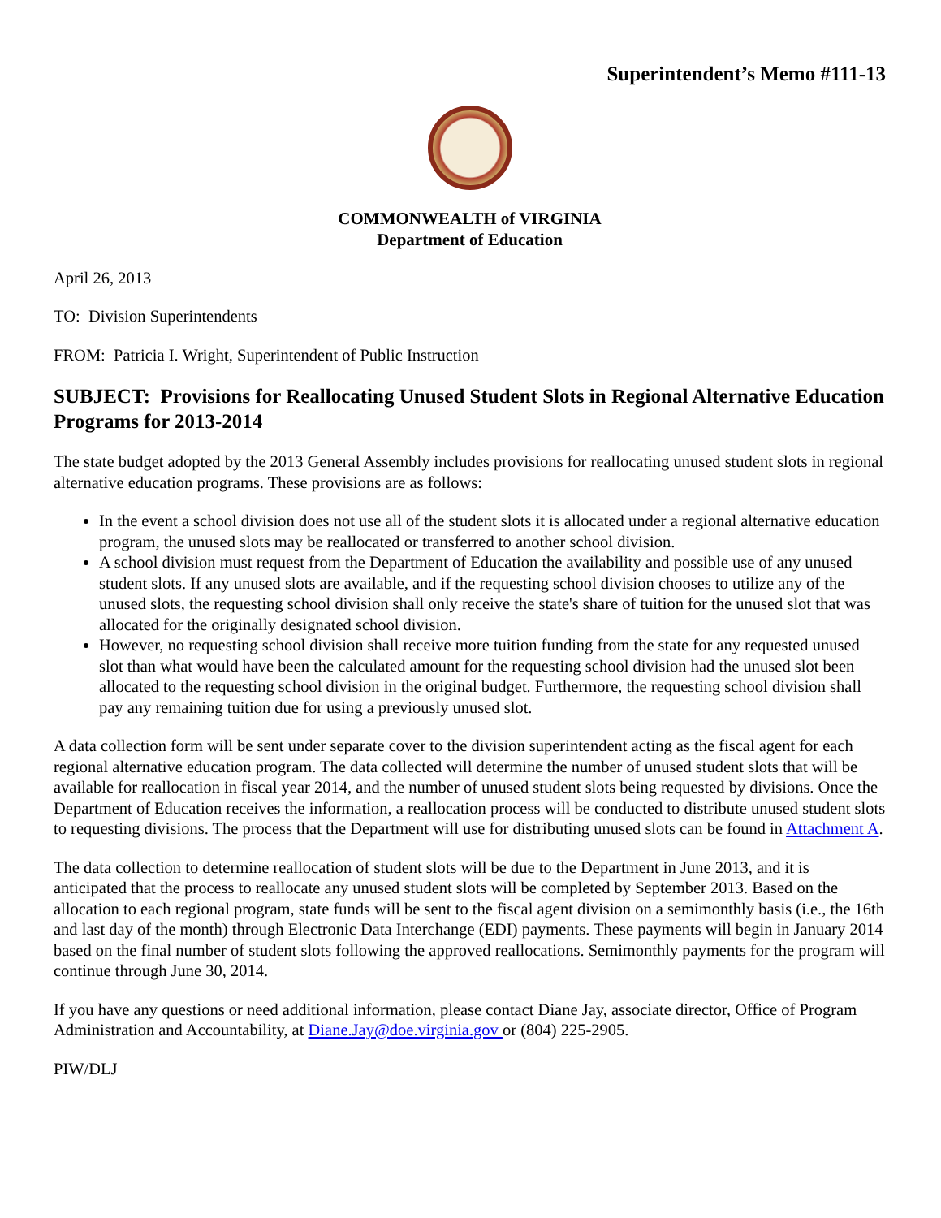Superintendent’s Memo #111-13
COMMONWEALTH of VIRGINIA
Department of Education
April 26, 2013
TO: Division Superintendents
FROM: Patricia I. Wright, Superintendent of Public Instruction
SUBJECT: Provisions for Reallocating Unused Student Slots in Regional Alternative Education Programs for 2013-2014
The state budget adopted by the 2013 General Assembly includes provisions for reallocating unused student slots in regional alternative education programs. These provisions are as follows:
In the event a school division does not use all of the student slots it is allocated under a regional alternative education program, the unused slots may be reallocated or transferred to another school division.
A school division must request from the Department of Education the availability and possible use of any unused student slots. If any unused slots are available, and if the requesting school division chooses to utilize any of the unused slots, the requesting school division shall only receive the state's share of tuition for the unused slot that was allocated for the originally designated school division.
However, no requesting school division shall receive more tuition funding from the state for any requested unused slot than what would have been the calculated amount for the requesting school division had the unused slot been allocated to the requesting school division in the original budget. Furthermore, the requesting school division shall pay any remaining tuition due for using a previously unused slot.
A data collection form will be sent under separate cover to the division superintendent acting as the fiscal agent for each regional alternative education program. The data collected will determine the number of unused student slots that will be available for reallocation in fiscal year 2014, and the number of unused student slots being requested by divisions. Once the Department of Education receives the information, a reallocation process will be conducted to distribute unused student slots to requesting divisions. The process that the Department will use for distributing unused slots can be found in Attachment A.
The data collection to determine reallocation of student slots will be due to the Department in June 2013, and it is anticipated that the process to reallocate any unused student slots will be completed by September 2013. Based on the allocation to each regional program, state funds will be sent to the fiscal agent division on a semimonthly basis (i.e., the 16th and last day of the month) through Electronic Data Interchange (EDI) payments. These payments will begin in January 2014 based on the final number of student slots following the approved reallocations. Semimonthly payments for the program will continue through June 30, 2014.
If you have any questions or need additional information, please contact Diane Jay, associate director, Office of Program Administration and Accountability, at Diane.Jay@doe.virginia.gov or (804) 225-2905.
PIW/DLJ